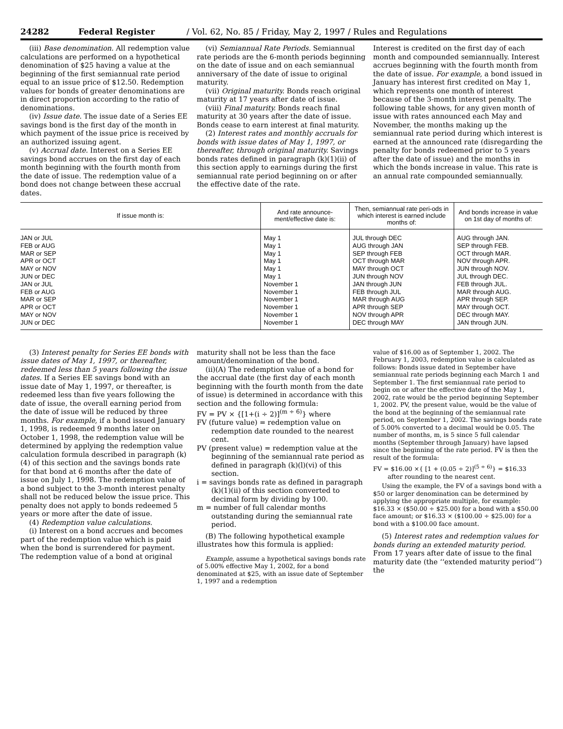24282 Federal Register / Vol. 62, No. 85 / Friday, May 2, 1997 / Rules and Regulations
(iii) Base denomination. All redemption value calculations are performed on a hypothetical denomination of $25 having a value at the beginning of the first semiannual rate period equal to an issue price of $12.50. Redemption values for bonds of greater denominations are in direct proportion according to the ratio of denominations.
(iv) Issue date. The issue date of a Series EE savings bond is the first day of the month in which payment of the issue price is received by an authorized issuing agent.
(v) Accrual date. Interest on a Series EE savings bond accrues on the first day of each month beginning with the fourth month from the date of issue. The redemption value of a bond does not change between these accrual dates.
(vi) Semiannual Rate Periods. Semiannual rate periods are the 6-month periods beginning on the date of issue and on each semiannual anniversary of the date of issue to original maturity.
(vii) Original maturity. Bonds reach original maturity at 17 years after date of issue.
(viii) Final maturity. Bonds reach final maturity at 30 years after the date of issue. Bonds cease to earn interest at final maturity.
(2) Interest rates and monthly accruals for bonds with issue dates of May 1, 1997, or thereafter, through original maturity. Savings bonds rates defined in paragraph (k)(1)(ii) of this section apply to earnings during the first semiannual rate period beginning on or after the effective date of the rate.
Interest is credited on the first day of each month and compounded semiannually. Interest accrues beginning with the fourth month from the date of issue. For example, a bond issued in January has interest first credited on May 1, which represents one month of interest because of the 3-month interest penalty. The following table shows, for any given month of issue with rates announced each May and November, the months making up the semiannual rate period during which interest is earned at the announced rate (disregarding the penalty for bonds redeemed prior to 5 years after the date of issue) and the months in which the bonds increase in value. This rate is an annual rate compounded semiannually.
| If issue month is: | And rate announce-ment/effective date is: | Then, semiannual rate peri-ods in which interest is earned include months of: | And bonds increase in value on 1st day of months of: |
| --- | --- | --- | --- |
| JAN or JUL | May 1 | JUL through DEC | AUG through JAN. |
| FEB or AUG | May 1 | AUG through JAN | SEP through FEB. |
| MAR or SEP | May 1 | SEP through FEB | OCT through MAR. |
| APR or OCT | May 1 | OCT through MAR | NOV through APR. |
| MAY or NOV | May 1 | MAY through OCT | JUN through NOV. |
| JUN or DEC | May 1 | JUN through NOV | JUL through DEC. |
| JAN or JUL | November 1 | JAN through JUN | FEB through JUL. |
| FEB or AUG | November 1 | FEB through JUL | MAR through AUG. |
| MAR or SEP | November 1 | MAR through AUG | APR through SEP. |
| APR or OCT | November 1 | APR through SEP | MAY through OCT. |
| MAY or NOV | November 1 | NOV through APR | DEC through MAY. |
| JUN or DEC | November 1 | DEC through MAY | JAN through JUN. |
(3) Interest penalty for Series EE bonds with issue dates of May 1, 1997, or thereafter, redeemed less than 5 years following the issue dates. If a Series EE savings bond with an issue date of May 1, 1997, or thereafter, is redeemed less than five years following the date of issue, the overall earning period from the date of issue will be reduced by three months. For example, if a bond issued January 1, 1998, is redeemed 9 months later on October 1, 1998, the redemption value will be determined by applying the redemption value calculation formula described in paragraph (k)(4) of this section and the savings bonds rate for that bond at 6 months after the date of issue on July 1, 1998. The redemption value of a bond subject to the 3-month interest penalty shall not be reduced below the issue price. This penalty does not apply to bonds redeemed 5 years or more after the date of issue.
(4) Redemption value calculations.
(i) Interest on a bond accrues and becomes part of the redemption value which is paid when the bond is surrendered for payment. The redemption value of a bond at original
maturity shall not be less than the face amount/denomination of the bond.
(ii)(A) The redemption value of a bond for the accrual date (the first day of each month beginning with the fourth month from the date of issue) is determined in accordance with this section and the following formula:
FV = PV × {[1+(i ÷ 2)]<sup>(m ÷ 6)</sup>} where
FV (future value) = redemption value on redemption date rounded to the nearest cent.
PV (present value) = redemption value at the beginning of the semiannual rate period as defined in paragraph (k)(l)(vi) of this section.
i = savings bonds rate as defined in paragraph (k)(1)(ii) of this section converted to decimal form by dividing by 100.
m = number of full calendar months outstanding during the semiannual rate period.
(B) The following hypothetical example illustrates how this formula is applied:
Example, assume a hypothetical savings bonds rate of 5.00% effective May 1, 2002, for a bond denominated at $25, with an issue date of September 1, 1997 and a redemption
value of $16.00 as of September 1, 2002. The February 1, 2003, redemption value is calculated as follows: Bonds issue dated in September have semiannual rate periods beginning each March 1 and September 1. The first semiannual rate period to begin on or after the effective date of the May 1, 2002, rate would be the period beginning September 1, 2002. PV, the present value, would be the value of the bond at the beginning of the semiannual rate period, on September 1, 2002. The savings bonds rate of 5.00% converted to a decimal would be 0.05. The number of months, m, is 5 since 5 full calendar months (September through January) have lapsed since the beginning of the rate period. FV is then the result of the formula:
FV = $16.00 ×{ [1 + (0.05 ÷ 2)]<sup>(5 ÷ 6)</sup>} = $16.33 after rounding to the nearest cent.
Using the example, the FV of a savings bond with a $50 or larger denomination can be determined by applying the appropriate multiple, for example: $16.33 × ($50.00 ÷ $25.00) for a bond with a $50.00 face amount; or $16.33 × ($100.00 ÷ $25.00) for a bond with a $100.00 face amount.
(5) Interest rates and redemption values for bonds during an extended maturity period. From 17 years after date of issue to the final maturity date (the ‘‘extended maturity period’’) the